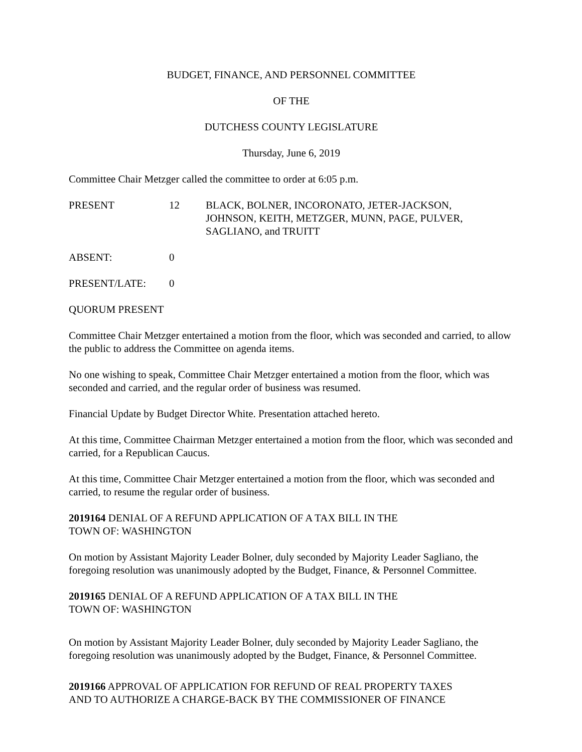BUDGET, FINANCE, AND PERSONNEL COMMITTEE
OF THE
DUTCHESS COUNTY LEGISLATURE
Thursday, June 6, 2019
Committee Chair Metzger called the committee to order at 6:05 p.m.
PRESENT 12 BLACK, BOLNER, INCORONATO, JETER-JACKSON,
JOHNSON, KEITH, METZGER, MUNN, PAGE, PULVER,
SAGLIANO, and TRUITT
ABSENT: 0
PRESENT/LATE: 0
QUORUM PRESENT
Committee Chair Metzger entertained a motion from the floor, which was seconded and carried, to allow the public to address the Committee on agenda items.
No one wishing to speak, Committee Chair Metzger entertained a motion from the floor, which was seconded and carried, and the regular order of business was resumed.
Financial Update by Budget Director White. Presentation attached hereto.
At this time, Committee Chairman Metzger entertained a motion from the floor, which was seconded and carried, for a Republican Caucus.
At this time, Committee Chair Metzger entertained a motion from the floor, which was seconded and carried, to resume the regular order of business.
2019164 DENIAL OF A REFUND APPLICATION OF A TAX BILL IN THE
TOWN OF: WASHINGTON
On motion by Assistant Majority Leader Bolner, duly seconded by Majority Leader Sagliano, the foregoing resolution was unanimously adopted by the Budget, Finance, & Personnel Committee.
2019165 DENIAL OF A REFUND APPLICATION OF A TAX BILL IN THE
TOWN OF: WASHINGTON
On motion by Assistant Majority Leader Bolner, duly seconded by Majority Leader Sagliano, the foregoing resolution was unanimously adopted by the Budget, Finance, & Personnel Committee.
2019166 APPROVAL OF APPLICATION FOR REFUND OF REAL PROPERTY TAXES
AND TO AUTHORIZE A CHARGE-BACK BY THE COMMISSIONER OF FINANCE